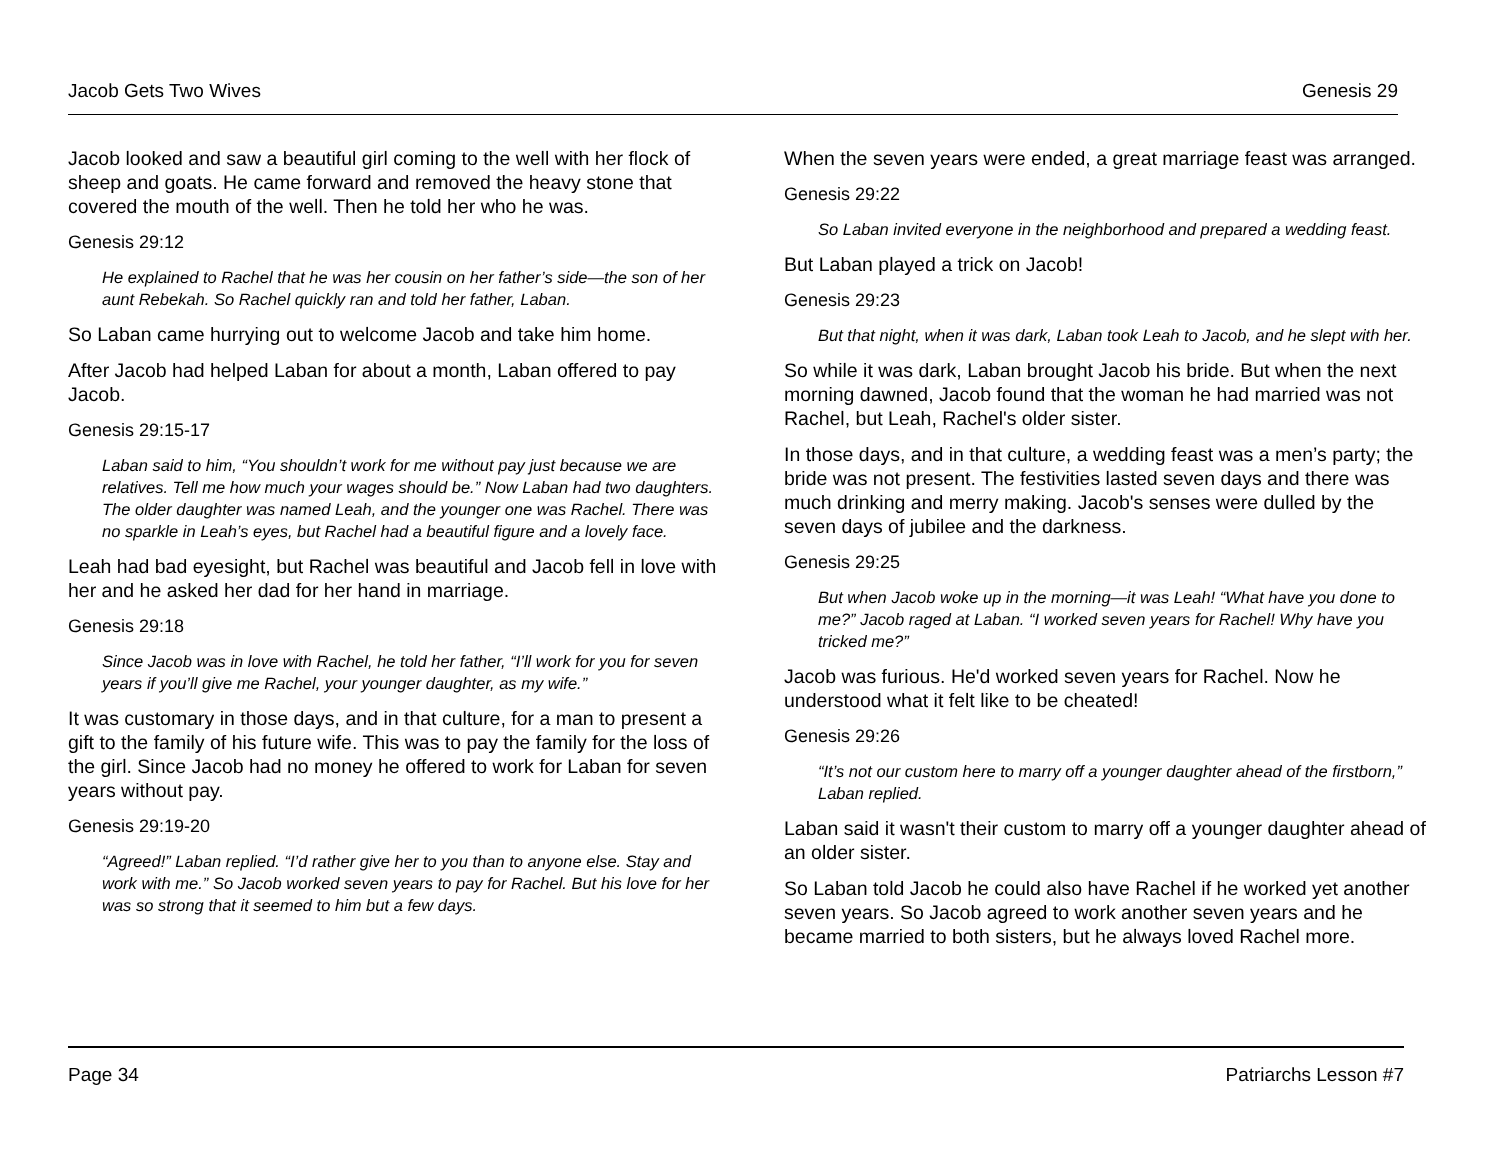Jacob Gets Two Wives Genesis 29
Jacob looked and saw a beautiful girl coming to the well with her flock of sheep and goats. He came forward and removed the heavy stone that covered the mouth of the well. Then he told her who he was.
Genesis 29:12
He explained to Rachel that he was her cousin on her father’s side—the son of her aunt Rebekah. So Rachel quickly ran and told her father, Laban.
So Laban came hurrying out to welcome Jacob and take him home.
After Jacob had helped Laban for about a month, Laban offered to pay Jacob.
Genesis 29:15-17
Laban said to him, “You shouldn’t work for me without pay just because we are relatives. Tell me how much your wages should be.” Now Laban had two daughters. The older daughter was named Leah, and the younger one was Rachel. There was no sparkle in Leah’s eyes, but Rachel had a beautiful figure and a lovely face.
Leah had bad eyesight, but Rachel was beautiful and Jacob fell in love with her and he asked her dad for her hand in marriage.
Genesis 29:18
Since Jacob was in love with Rachel, he told her father, “I’ll work for you for seven years if you’ll give me Rachel, your younger daughter, as my wife.”
It was customary in those days, and in that culture, for a man to present a gift to the family of his future wife. This was to pay the family for the loss of the girl. Since Jacob had no money he offered to work for Laban for seven years without pay.
Genesis 29:19-20
“Agreed!” Laban replied. “I’d rather give her to you than to anyone else. Stay and work with me.” So Jacob worked seven years to pay for Rachel. But his love for her was so strong that it seemed to him but a few days.
When the seven years were ended, a great marriage feast was arranged.
Genesis 29:22
So Laban invited everyone in the neighborhood and prepared a wedding feast.
But Laban played a trick on Jacob!
Genesis 29:23
But that night, when it was dark, Laban took Leah to Jacob, and he slept with her.
So while it was dark, Laban brought Jacob his bride. But when the next morning dawned, Jacob found that the woman he had married was not Rachel, but Leah, Rachel's older sister.
In those days, and in that culture, a wedding feast was a men’s party; the bride was not present. The festivities lasted seven days and there was much drinking and merry making. Jacob's senses were dulled by the seven days of jubilee and the darkness.
Genesis 29:25
But when Jacob woke up in the morning—it was Leah! “What have you done to me?” Jacob raged at Laban. “I worked seven years for Rachel! Why have you tricked me?”
Jacob was furious. He'd worked seven years for Rachel. Now he understood what it felt like to be cheated!
Genesis 29:26
“It’s not our custom here to marry off a younger daughter ahead of the firstborn,” Laban replied.
Laban said it wasn't their custom to marry off a younger daughter ahead of an older sister.
So Laban told Jacob he could also have Rachel if he worked yet another seven years. So Jacob agreed to work another seven years and he became married to both sisters, but he always loved Rachel more.
Page 34 Patriarchs Lesson #7